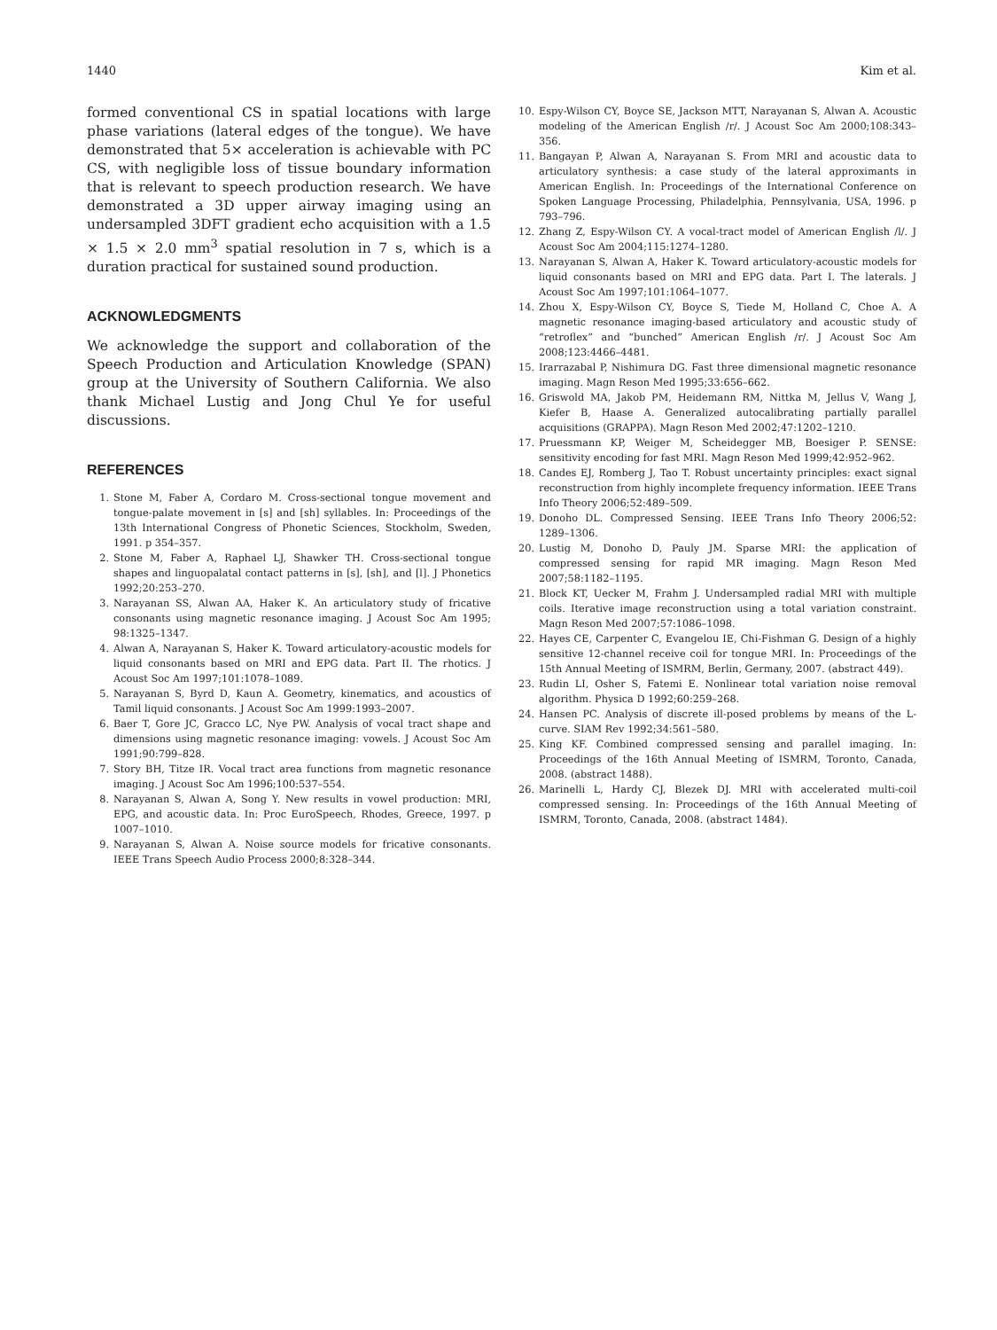1440 Kim et al.
formed conventional CS in spatial locations with large phase variations (lateral edges of the tongue). We have demonstrated that 5× acceleration is achievable with PC CS, with negligible loss of tissue boundary information that is relevant to speech production research. We have demonstrated a 3D upper airway imaging using an undersampled 3DFT gradient echo acquisition with a 1.5 × 1.5 × 2.0 mm<sup>3</sup> spatial resolution in 7 s, which is a duration practical for sustained sound production.
ACKNOWLEDGMENTS
We acknowledge the support and collaboration of the Speech Production and Articulation Knowledge (SPAN) group at the University of Southern California. We also thank Michael Lustig and Jong Chul Ye for useful discussions.
REFERENCES
1. Stone M, Faber A, Cordaro M. Cross-sectional tongue movement and tongue-palate movement in [s] and [sh] syllables. In: Proceedings of the 13th International Congress of Phonetic Sciences, Stockholm, Sweden, 1991. p 354–357.
2. Stone M, Faber A, Raphael LJ, Shawker TH. Cross-sectional tongue shapes and linguopalatal contact patterns in [s], [sh], and [l]. J Phonetics 1992;20:253–270.
3. Narayanan SS, Alwan AA, Haker K. An articulatory study of fricative consonants using magnetic resonance imaging. J Acoust Soc Am 1995; 98:1325–1347.
4. Alwan A, Narayanan S, Haker K. Toward articulatory-acoustic models for liquid consonants based on MRI and EPG data. Part II. The rhotics. J Acoust Soc Am 1997;101:1078–1089.
5. Narayanan S, Byrd D, Kaun A. Geometry, kinematics, and acoustics of Tamil liquid consonants. J Acoust Soc Am 1999:1993–2007.
6. Baer T, Gore JC, Gracco LC, Nye PW. Analysis of vocal tract shape and dimensions using magnetic resonance imaging: vowels. J Acoust Soc Am 1991;90:799–828.
7. Story BH, Titze IR. Vocal tract area functions from magnetic resonance imaging. J Acoust Soc Am 1996;100:537–554.
8. Narayanan S, Alwan A, Song Y. New results in vowel production: MRI, EPG, and acoustic data. In: Proc EuroSpeech, Rhodes, Greece, 1997. p 1007–1010.
9. Narayanan S, Alwan A. Noise source models for fricative consonants. IEEE Trans Speech Audio Process 2000;8:328–344.
10. Espy-Wilson CY, Boyce SE, Jackson MTT, Narayanan S, Alwan A. Acoustic modeling of the American English /r/. J Acoust Soc Am 2000;108:343–356.
11. Bangayan P, Alwan A, Narayanan S. From MRI and acoustic data to articulatory synthesis: a case study of the lateral approximants in American English. In: Proceedings of the International Conference on Spoken Language Processing, Philadelphia, Pennsylvania, USA, 1996. p 793–796.
12. Zhang Z, Espy-Wilson CY. A vocal-tract model of American English /l/. J Acoust Soc Am 2004;115:1274–1280.
13. Narayanan S, Alwan A, Haker K. Toward articulatory-acoustic models for liquid consonants based on MRI and EPG data. Part I. The laterals. J Acoust Soc Am 1997;101:1064–1077.
14. Zhou X, Espy-Wilson CY, Boyce S, Tiede M, Holland C, Choe A. A magnetic resonance imaging-based articulatory and acoustic study of “retroflex” and “bunched” American English /r/. J Acoust Soc Am 2008;123:4466–4481.
15. Irarrazabal P, Nishimura DG. Fast three dimensional magnetic resonance imaging. Magn Reson Med 1995;33:656–662.
16. Griswold MA, Jakob PM, Heidemann RM, Nittka M, Jellus V, Wang J, Kiefer B, Haase A. Generalized autocalibrating partially parallel acquisitions (GRAPPA). Magn Reson Med 2002;47:1202–1210.
17. Pruessmann KP, Weiger M, Scheidegger MB, Boesiger P. SENSE: sensitivity encoding for fast MRI. Magn Reson Med 1999;42:952–962.
18. Candes EJ, Romberg J, Tao T. Robust uncertainty principles: exact signal reconstruction from highly incomplete frequency information. IEEE Trans Info Theory 2006;52:489–509.
19. Donoho DL. Compressed Sensing. IEEE Trans Info Theory 2006;52: 1289–1306.
20. Lustig M, Donoho D, Pauly JM. Sparse MRI: the application of compressed sensing for rapid MR imaging. Magn Reson Med 2007;58:1182–1195.
21. Block KT, Uecker M, Frahm J. Undersampled radial MRI with multiple coils. Iterative image reconstruction using a total variation constraint. Magn Reson Med 2007;57:1086–1098.
22. Hayes CE, Carpenter C, Evangelou IE, Chi-Fishman G. Design of a highly sensitive 12-channel receive coil for tongue MRI. In: Proceedings of the 15th Annual Meeting of ISMRM, Berlin, Germany, 2007. (abstract 449).
23. Rudin LI, Osher S, Fatemi E. Nonlinear total variation noise removal algorithm. Physica D 1992;60:259–268.
24. Hansen PC. Analysis of discrete ill-posed problems by means of the L-curve. SIAM Rev 1992;34:561–580.
25. King KF. Combined compressed sensing and parallel imaging. In: Proceedings of the 16th Annual Meeting of ISMRM, Toronto, Canada, 2008. (abstract 1488).
26. Marinelli L, Hardy CJ, Blezek DJ. MRI with accelerated multi-coil compressed sensing. In: Proceedings of the 16th Annual Meeting of ISMRM, Toronto, Canada, 2008. (abstract 1484).